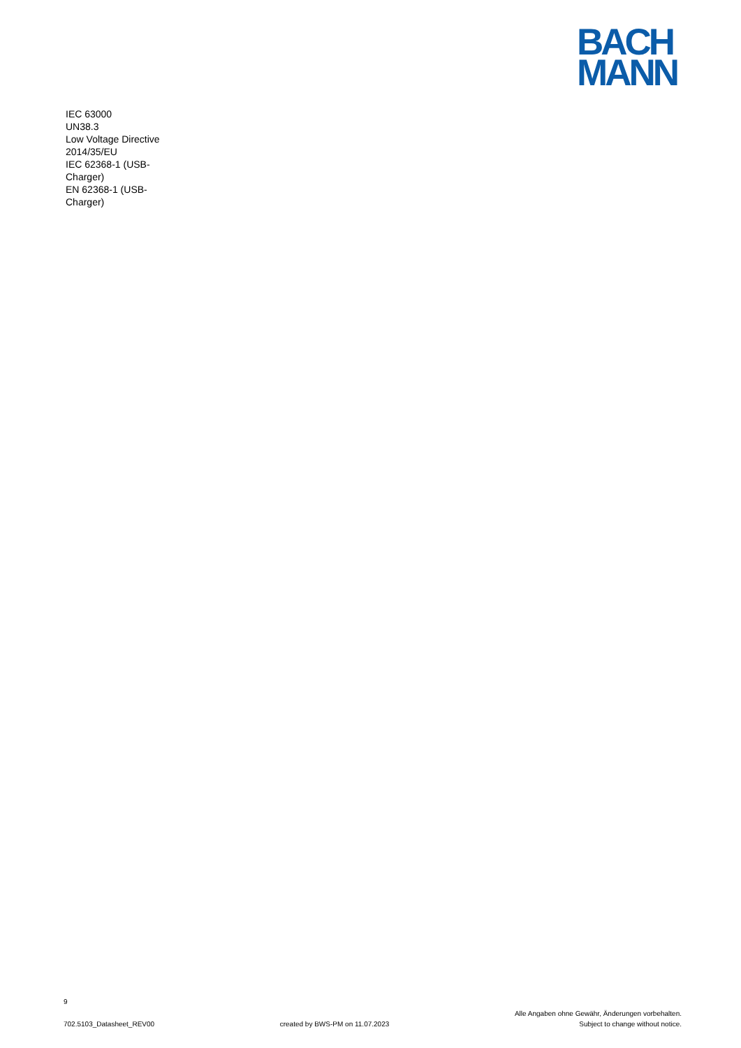BACH
MANN
IEC 63000
UN38.3
Low Voltage Directive 2014/35/EU
IEC 62368-1 (USB-Charger)
EN 62368-1 (USB-Charger)
9
702.5103_Datasheet_REV00 created by BWS-PM on 11.07.2023 Alle Angaben ohne Gewähr, Änderungen vorbehalten.
Subject to change without notice.